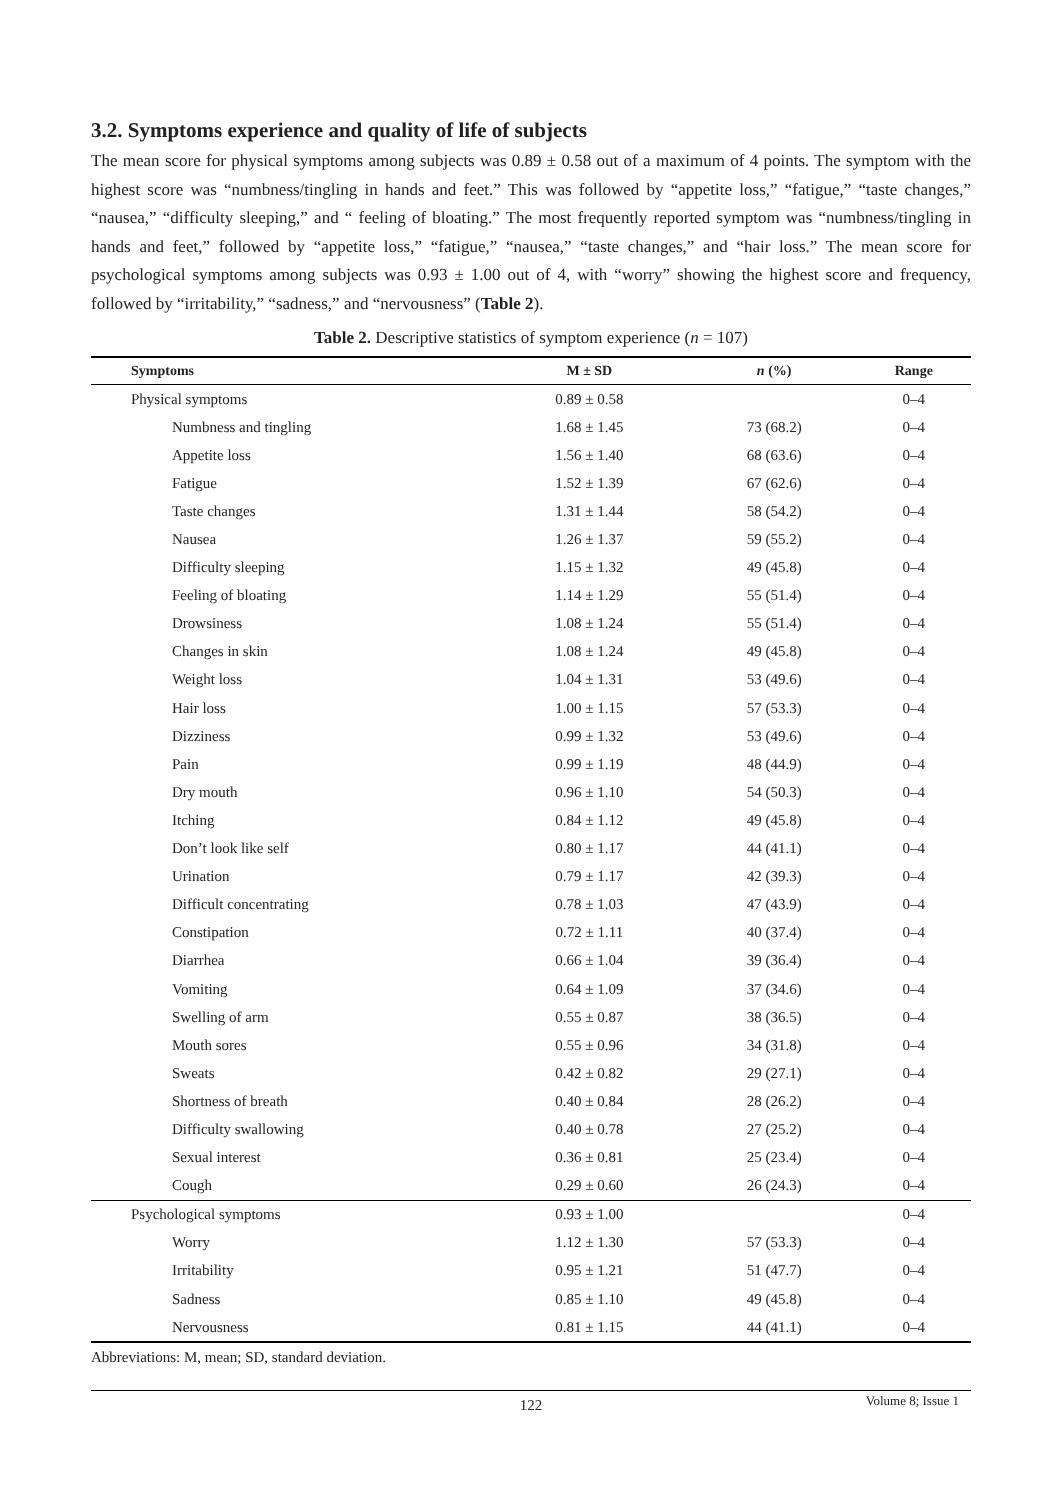3.2. Symptoms experience and quality of life of subjects
The mean score for physical symptoms among subjects was 0.89 ± 0.58 out of a maximum of 4 points. The symptom with the highest score was “numbness/tingling in hands and feet.” This was followed by “appetite loss,” “fatigue,” “taste changes,” “nausea,” “difficulty sleeping,” and “ feeling of bloating.” The most frequently reported symptom was “numbness/tingling in hands and feet,” followed by “appetite loss,” “fatigue,” “nausea,” “taste changes,” and “hair loss.” The mean score for psychological symptoms among subjects was 0.93 ± 1.00 out of 4, with “worry” showing the highest score and frequency, followed by “irritability,” “sadness,” and “nervousness” (Table 2).
Table 2. Descriptive statistics of symptom experience (n = 107)
| Symptoms | M ± SD | n (%) | Range |
| --- | --- | --- | --- |
| Physical symptoms | 0.89 ± 0.58 | | 0–4 |
| Numbness and tingling | 1.68 ± 1.45 | 73 (68.2) | 0–4 |
| Appetite loss | 1.56 ± 1.40 | 68 (63.6) | 0–4 |
| Fatigue | 1.52 ± 1.39 | 67 (62.6) | 0–4 |
| Taste changes | 1.31 ± 1.44 | 58 (54.2) | 0–4 |
| Nausea | 1.26 ± 1.37 | 59 (55.2) | 0–4 |
| Difficulty sleeping | 1.15 ± 1.32 | 49 (45.8) | 0–4 |
| Feeling of bloating | 1.14 ± 1.29 | 55 (51.4) | 0–4 |
| Drowsiness | 1.08 ± 1.24 | 55 (51.4) | 0–4 |
| Changes in skin | 1.08 ± 1.24 | 49 (45.8) | 0–4 |
| Weight loss | 1.04 ± 1.31 | 53 (49.6) | 0–4 |
| Hair loss | 1.00 ± 1.15 | 57 (53.3) | 0–4 |
| Dizziness | 0.99 ± 1.32 | 53 (49.6) | 0–4 |
| Pain | 0.99 ± 1.19 | 48 (44.9) | 0–4 |
| Dry mouth | 0.96 ± 1.10 | 54 (50.3) | 0–4 |
| Itching | 0.84 ± 1.12 | 49 (45.8) | 0–4 |
| Don’t look like self | 0.80 ± 1.17 | 44 (41.1) | 0–4 |
| Urination | 0.79 ± 1.17 | 42 (39.3) | 0–4 |
| Difficult concentrating | 0.78 ± 1.03 | 47 (43.9) | 0–4 |
| Constipation | 0.72 ± 1.11 | 40 (37.4) | 0–4 |
| Diarrhea | 0.66 ± 1.04 | 39 (36.4) | 0–4 |
| Vomiting | 0.64 ± 1.09 | 37 (34.6) | 0–4 |
| Swelling of arm | 0.55 ± 0.87 | 38 (36.5) | 0–4 |
| Mouth sores | 0.55 ± 0.96 | 34 (31.8) | 0–4 |
| Sweats | 0.42 ± 0.82 | 29 (27.1) | 0–4 |
| Shortness of breath | 0.40 ± 0.84 | 28 (26.2) | 0–4 |
| Difficulty swallowing | 0.40 ± 0.78 | 27 (25.2) | 0–4 |
| Sexual interest | 0.36 ± 0.81 | 25 (23.4) | 0–4 |
| Cough | 0.29 ± 0.60 | 26 (24.3) | 0–4 |
| Psychological symptoms | 0.93 ± 1.00 | | 0–4 |
| Worry | 1.12 ± 1.30 | 57 (53.3) | 0–4 |
| Irritability | 0.95 ± 1.21 | 51 (47.7) | 0–4 |
| Sadness | 0.85 ± 1.10 | 49 (45.8) | 0–4 |
| Nervousness | 0.81 ± 1.15 | 44 (41.1) | 0–4 |
Abbreviations: M, mean; SD, standard deviation.
Volume 8; Issue 1
122